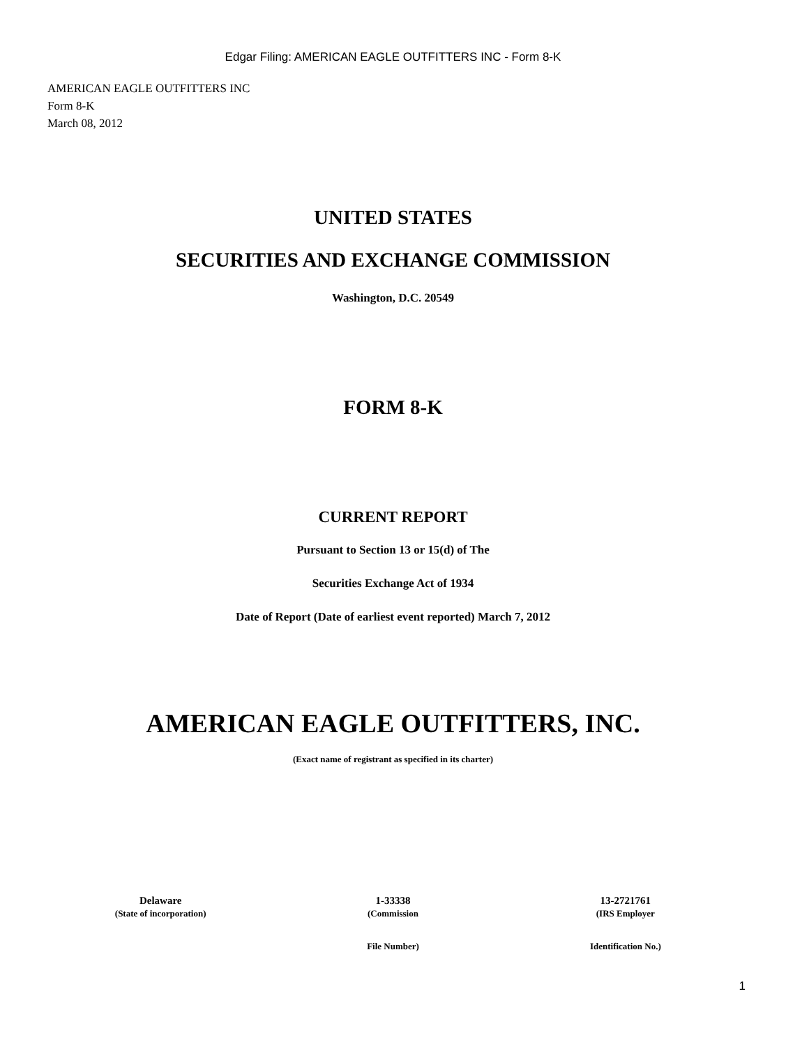Edgar Filing: AMERICAN EAGLE OUTFITTERS INC - Form 8-K
AMERICAN EAGLE OUTFITTERS INC
Form 8-K
March 08, 2012
UNITED STATES
SECURITIES AND EXCHANGE COMMISSION
Washington, D.C. 20549
FORM 8-K
CURRENT REPORT
Pursuant to Section 13 or 15(d) of The
Securities Exchange Act of 1934
Date of Report (Date of earliest event reported) March 7, 2012
AMERICAN EAGLE OUTFITTERS, INC.
(Exact name of registrant as specified in its charter)
| Delaware | 1-33338 | 13-2721761 |
| (State of incorporation) | (Commission | (IRS Employer |
| | File Number) | Identification No.) |
1